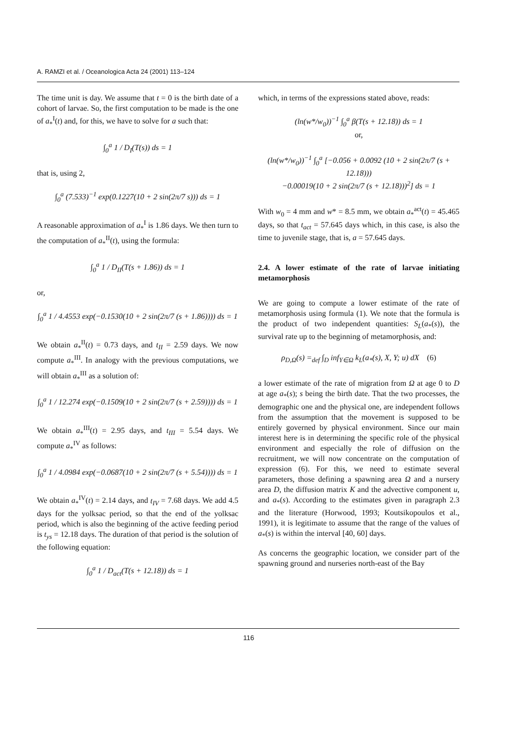A. RAMZI et al. / Oceanologica Acta 24 (2001) 113–124
The time unit is day. We assume that t = 0 is the birth date of a cohort of larvae. So, the first computation to be made is the one of a<sub>*</sub><sup>I</sup>(t) and, for this, we have to solve for a such that:
∫<sub>0</sub><sup>a</sup> 1 / D<sub>I</sub>(T(s)) ds = 1
that is, using 2,
∫<sub>0</sub><sup>a</sup> (7.533)<sup>−1</sup> exp(0.1227(10 + 2 sin(2π/7 s))) ds = 1
A reasonable approximation of a<sub>*</sub><sup>I</sup> is 1.86 days. We then turn to the computation of a<sub>*</sub><sup>II</sup>(t), using the formula:
∫<sub>0</sub><sup>a</sup> 1 / D<sub>II</sub>(T(s + 1.86)) ds = 1
or,
∫<sub>0</sub><sup>a</sup> 1 / 4.4553 exp(−0.1530(10 + 2 sin(2π/7 (s + 1.86)))) ds = 1
We obtain a<sub>*</sub><sup>II</sup>(t) = 0.73 days, and t<sub>II</sub> = 2.59 days. We now compute a<sub>*</sub><sup>III</sup>. In analogy with the previous computations, we will obtain a<sub>*</sub><sup>III</sup> as a solution of:
∫<sub>0</sub><sup>a</sup> 1 / 12.274 exp(−0.1509(10 + 2 sin(2π/7 (s + 2.59)))) ds = 1
We obtain a<sub>*</sub><sup>III</sup>(t) = 2.95 days, and t<sub>III</sub> = 5.54 days. We compute a<sub>*</sub><sup>IV</sup> as follows:
∫<sub>0</sub><sup>a</sup> 1 / 4.0984 exp(−0.0687(10 + 2 sin(2π/7 (s + 5.54)))) ds = 1
We obtain a<sub>*</sub><sup>IV</sup>(t) = 2.14 days, and t<sub>IV</sub> = 7.68 days. We add 4.5 days for the yolksac period, so that the end of the yolksac period, which is also the beginning of the active feeding period is t<sub>ys</sub> = 12.18 days. The duration of that period is the solution of the following equation:
∫<sub>0</sub><sup>a</sup> 1 / D<sub>act</sub>(T(s + 12.18)) ds = 1
which, in terms of the expressions stated above, reads:
(ln(w*/w<sub>0</sub>))<sup>−1</sup> ∫<sub>0</sub><sup>a</sup> β(T(s + 12.18)) ds = 1
or,
(ln(w*/w<sub>0</sub>))<sup>−1</sup> ∫<sub>0</sub><sup>a</sup> [−0.056 + 0.0092 (10 + 2 sin(2π/7 (s + 12.18)))
−0.00019(10 + 2 sin(2π/7 (s + 12.18)))<sup>2</sup>] ds = 1
With w<sub>0</sub> = 4 mm and w* = 8.5 mm, we obtain a<sub>*</sub><sup>act</sup>(t) = 45.465 days, so that t<sub>act</sub> = 57.645 days which, in this case, is also the time to juvenile stage, that is, a = 57.645 days.
2.4. A lower estimate of the rate of larvae initiating metamorphosis
We are going to compute a lower estimate of the rate of metamorphosis using formula (1). We note that the formula is the product of two independent quantities: S<sub>L</sub>(a<sub>*</sub>(s)), the survival rate up to the beginning of metamorphosis, and:
ρ<sub>D,Ω</sub>(s) =<sub>def</sub> ∫<sub>D</sub> inf<sub>Y∈Ω</sub> k<sub>L</sub>(a<sub>*</sub>(s), X, Y; u) dX (6)
a lower estimate of the rate of migration from Ω at age 0 to D at age a<sub>*</sub>(s); s being the birth date. That the two processes, the demographic one and the physical one, are independent follows from the assumption that the movement is supposed to be entirely governed by physical environment. Since our main interest here is in determining the specific role of the physical environment and especially the role of diffusion on the recruitment, we will now concentrate on the computation of expression (6). For this, we need to estimate several parameters, those defining a spawning area Ω and a nursery area D, the diffusion matrix K and the advective component u, and a<sub>*</sub>(s). According to the estimates given in paragraph 2.3 and the literature (Horwood, 1993; Koutsikopoulos et al., 1991), it is legitimate to assume that the range of the values of a<sub>*</sub>(s) is within the interval [40, 60] days.
As concerns the geographic location, we consider part of the spawning ground and nurseries north-east of the Bay
116